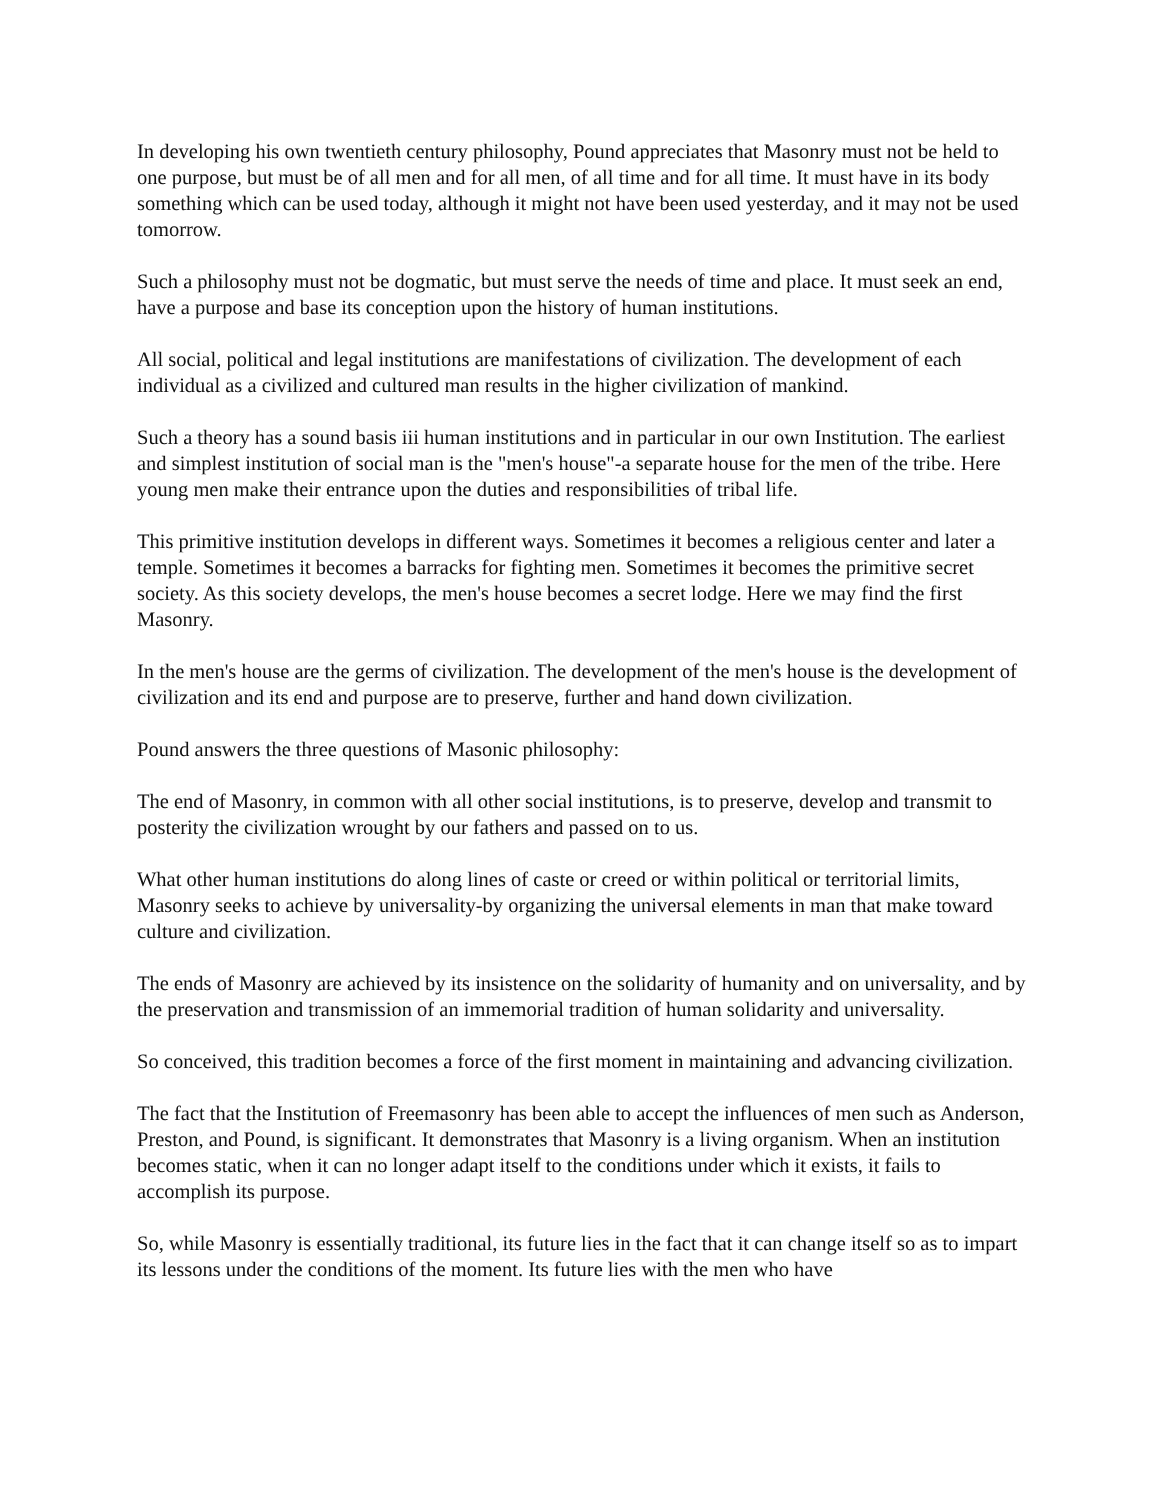In developing his own twentieth century philosophy, Pound appreciates that Masonry must not be held to one purpose, but must be of all men and for all men, of all time and for all time. It must have in its body something which can be used today, although it might not have been used yesterday, and it may not be used tomorrow.
Such a philosophy must not be dogmatic, but must serve the needs of time and place. It must seek an end, have a purpose and base its conception upon the history of human institutions.
All social, political and legal institutions are manifestations of civilization. The development of each individual as a civilized and cultured man results in the higher civilization of mankind.
Such a theory has a sound basis iii human institutions and in particular in our own Institution. The earliest and simplest institution of social man is the "men's house"-a separate house for the men of the tribe. Here young men make their entrance upon the duties and responsibilities of tribal life.
This primitive institution develops in different ways. Sometimes it becomes a religious center and later a temple. Sometimes it becomes a barracks for fighting men. Sometimes it becomes the primitive secret society. As this society develops, the men's house becomes a secret lodge. Here we may find the first Masonry.
In the men's house are the germs of civilization. The development of the men's house is the development of civilization and its end and purpose are to preserve, further and hand down civilization.
Pound answers the three questions of Masonic philosophy:
The end of Masonry, in common with all other social institutions, is to preserve, develop and transmit to posterity the civilization wrought by our fathers and passed on to us.
What other human institutions do along lines of caste or creed or within political or territorial limits, Masonry seeks to achieve by universality-by organizing the universal elements in man that make toward culture and civilization.
The ends of Masonry are achieved by its insistence on the solidarity of humanity and on universality, and by the preservation and transmission of an immemorial tradition of human solidarity and universality.
So conceived, this tradition becomes a force of the first moment in maintaining and advancing civilization.
The fact that the Institution of Freemasonry has been able to accept the influences of men such as Anderson, Preston, and Pound, is significant. It demonstrates that Masonry is a living organism. When an institution becomes static, when it can no longer adapt itself to the conditions under which it exists, it fails to accomplish its purpose.
So, while Masonry is essentially traditional, its future lies in the fact that it can change itself so as to impart its lessons under the conditions of the moment. Its future lies with the men who have